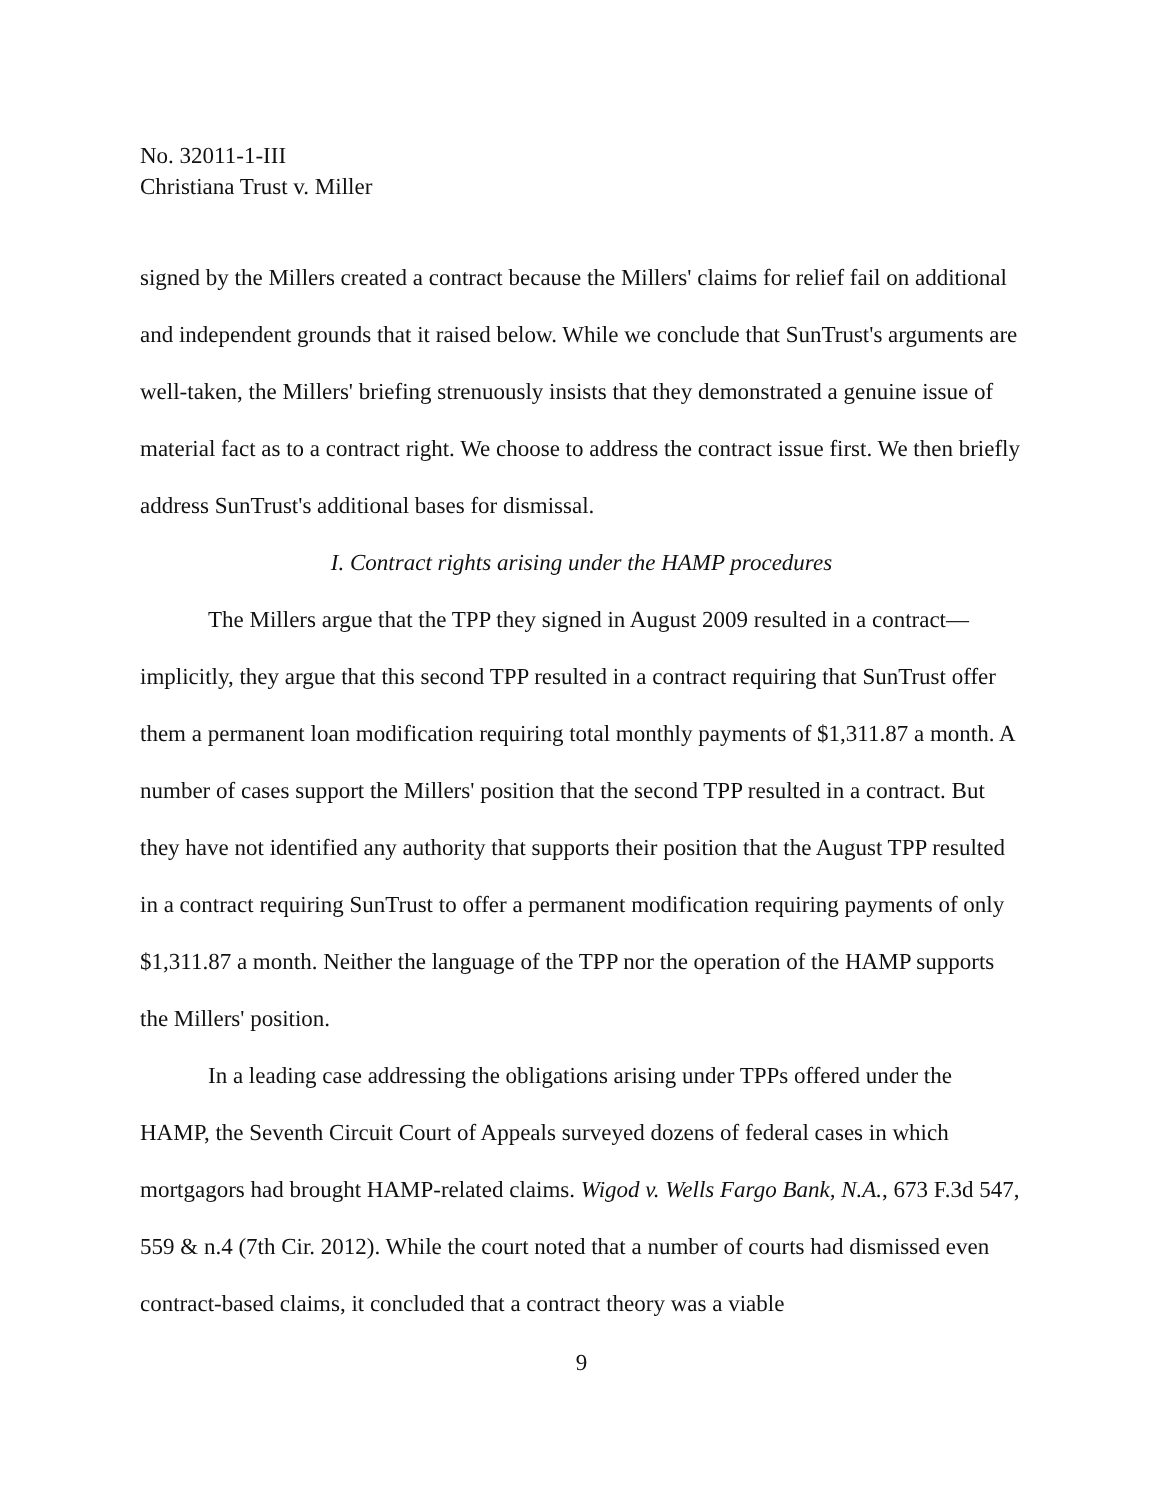No. 32011-1-III
Christiana Trust v. Miller
signed by the Millers created a contract because the Millers' claims for relief fail on additional and independent grounds that it raised below. While we conclude that SunTrust's arguments are well-taken, the Millers' briefing strenuously insists that they demonstrated a genuine issue of material fact as to a contract right. We choose to address the contract issue first. We then briefly address SunTrust's additional bases for dismissal.
I. Contract rights arising under the HAMP procedures
The Millers argue that the TPP they signed in August 2009 resulted in a contract—implicitly, they argue that this second TPP resulted in a contract requiring that SunTrust offer them a permanent loan modification requiring total monthly payments of $1,311.87 a month. A number of cases support the Millers' position that the second TPP resulted in a contract. But they have not identified any authority that supports their position that the August TPP resulted in a contract requiring SunTrust to offer a permanent modification requiring payments of only $1,311.87 a month. Neither the language of the TPP nor the operation of the HAMP supports the Millers' position.
In a leading case addressing the obligations arising under TPPs offered under the HAMP, the Seventh Circuit Court of Appeals surveyed dozens of federal cases in which mortgagors had brought HAMP-related claims. Wigod v. Wells Fargo Bank, N.A., 673 F.3d 547, 559 & n.4 (7th Cir. 2012). While the court noted that a number of courts had dismissed even contract-based claims, it concluded that a contract theory was a viable
9